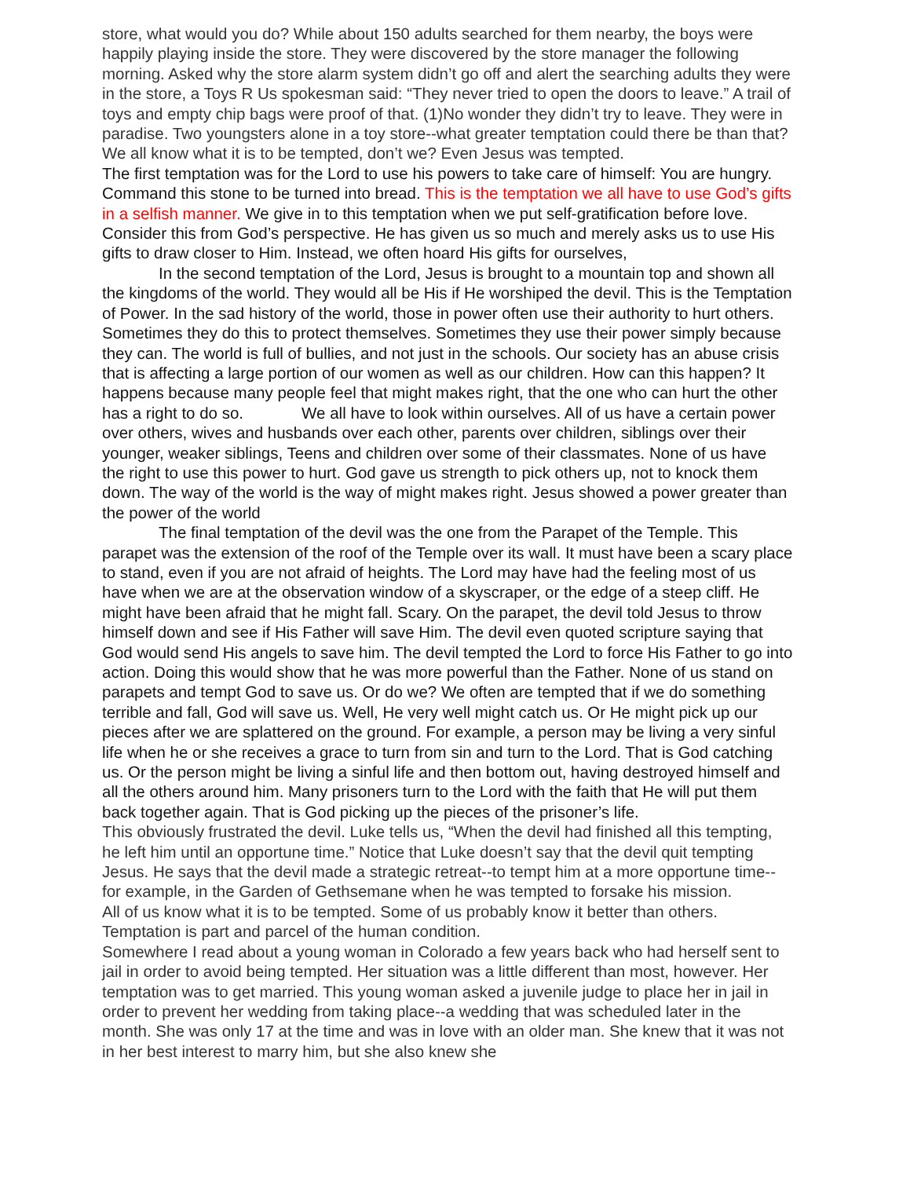store, what would you do? While about 150 adults searched for them nearby, the boys were happily playing inside the store. They were discovered by the store manager the following morning. Asked why the store alarm system didn’t go off and alert the searching adults they were in the store, a Toys R Us spokesman said: “They never tried to open the doors to leave.” A trail of toys and empty chip bags were proof of that. (1)No wonder they didn’t try to leave. They were in paradise. Two youngsters alone in a toy store--what greater temptation could there be than that?
We all know what it is to be tempted, don’t we? Even Jesus was tempted.
The first temptation was for the Lord to use his powers to take care of himself: You are hungry. Command this stone to be turned into bread. This is the temptation we all have to use God’s gifts in a selfish manner. We give in to this temptation when we put self-gratification before love. Consider this from God’s perspective. He has given us so much and merely asks us to use His gifts to draw closer to Him. Instead, we often hoard His gifts for ourselves,
In the second temptation of the Lord, Jesus is brought to a mountain top and shown all the kingdoms of the world. They would all be His if He worshiped the devil. This is the Temptation of Power. In the sad history of the world, those in power often use their authority to hurt others. Sometimes they do this to protect themselves. Sometimes they use their power simply because they can. The world is full of bullies, and not just in the schools. Our society has an abuse crisis that is affecting a large portion of our women as well as our children. How can this happen? It happens because many people feel that might makes right, that the one who can hurt the other has a right to do so. We all have to look within ourselves. All of us have a certain power over others, wives and husbands over each other, parents over children, siblings over their younger, weaker siblings, Teens and children over some of their classmates. None of us have the right to use this power to hurt. God gave us strength to pick others up, not to knock them down. The way of the world is the way of might makes right. Jesus showed a power greater than the power of the world
The final temptation of the devil was the one from the Parapet of the Temple. This parapet was the extension of the roof of the Temple over its wall. It must have been a scary place to stand, even if you are not afraid of heights. The Lord may have had the feeling most of us have when we are at the observation window of a skyscraper, or the edge of a steep cliff. He might have been afraid that he might fall. Scary. On the parapet, the devil told Jesus to throw himself down and see if His Father will save Him. The devil even quoted scripture saying that God would send His angels to save him. The devil tempted the Lord to force His Father to go into action. Doing this would show that he was more powerful than the Father. None of us stand on parapets and tempt God to save us. Or do we? We often are tempted that if we do something terrible and fall, God will save us. Well, He very well might catch us. Or He might pick up our pieces after we are splattered on the ground. For example, a person may be living a very sinful life when he or she receives a grace to turn from sin and turn to the Lord. That is God catching us. Or the person might be living a sinful life and then bottom out, having destroyed himself and all the others around him. Many prisoners turn to the Lord with the faith that He will put them back together again. That is God picking up the pieces of the prisoner’s life.
This obviously frustrated the devil. Luke tells us, “When the devil had finished all this tempting, he left him until an opportune time.” Notice that Luke doesn’t say that the devil quit tempting Jesus. He says that the devil made a strategic retreat--to tempt him at a more opportune time--for example, in the Garden of Gethsemane when he was tempted to forsake his mission.
All of us know what it is to be tempted. Some of us probably know it better than others. Temptation is part and parcel of the human condition.
Somewhere I read about a young woman in Colorado a few years back who had herself sent to jail in order to avoid being tempted. Her situation was a little different than most, however. Her temptation was to get married. This young woman asked a juvenile judge to place her in jail in order to prevent her wedding from taking place--a wedding that was scheduled later in the month. She was only 17 at the time and was in love with an older man. She knew that it was not in her best interest to marry him, but she also knew she